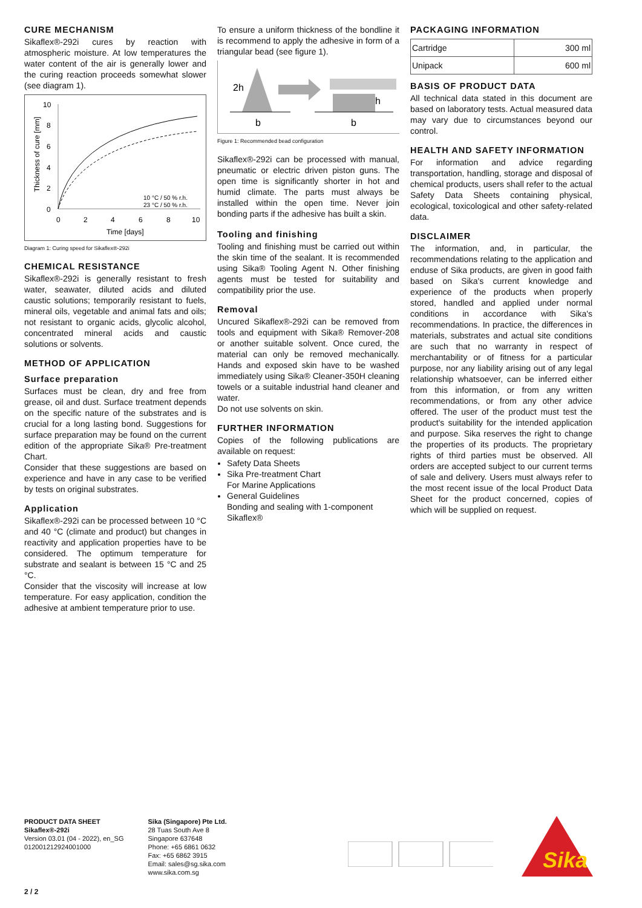CURE MECHANISM
Sikaflex®-292i cures by reaction with atmospheric moisture. At low temperatures the water content of the air is generally lower and the curing reaction proceeds somewhat slower (see diagram 1).
Thickness of cure [mm]
10
8
6
4
2
0
0
2
4
6
8
10
Time [days]
10 °C / 50 % r.h.
23 °C / 50 % r.h.
Diagram 1: Curing speed for Sikaflex®-292i
CHEMICAL RESISTANCE
Sikaflex®-292i is generally resistant to fresh water, seawater, diluted acids and diluted caustic solutions; temporarily resistant to fuels, mineral oils, vegetable and animal fats and oils; not resistant to organic acids, glycolic alcohol, concentrated mineral acids and caustic solutions or solvents.
METHOD OF APPLICATION
Surface preparation
Surfaces must be clean, dry and free from grease, oil and dust. Surface treatment depends on the specific nature of the substrates and is crucial for a long lasting bond. Suggestions for surface preparation may be found on the current edition of the appropriate Sika® Pre-treatment Chart.
Consider that these suggestions are based on experience and have in any case to be verified by tests on original substrates.
Application
Sikaflex®-292i can be processed between 10 °C and 40 °C (climate and product) but changes in reactivity and application properties have to be considered. The optimum temperature for substrate and sealant is between 15 °C and 25 °C.
Consider that the viscosity will increase at low temperature. For easy application, condition the adhesive at ambient temperature prior to use.
To ensure a uniform thickness of the bondline it is recommend to apply the adhesive in form of a triangular bead (see figure 1).
2h
h
b
b
Figure 1: Recommended bead configuration
Sikaflex®-292i can be processed with manual, pneumatic or electric driven piston guns. The open time is significantly shorter in hot and humid climate. The parts must always be installed within the open time. Never join bonding parts if the adhesive has built a skin.
Tooling and finishing
Tooling and finishing must be carried out within the skin time of the sealant. It is recommended using Sika® Tooling Agent N. Other finishing agents must be tested for suitability and compatibility prior the use.
Removal
Uncured Sikaflex®-292i can be removed from tools and equipment with Sika® Remover-208 or another suitable solvent. Once cured, the material can only be removed mechanically. Hands and exposed skin have to be washed immediately using Sika® Cleaner-350H cleaning towels or a suitable industrial hand cleaner and water.
Do not use solvents on skin.
FURTHER INFORMATION
Copies of the following publications are available on request:
Safety Data Sheets
Sika Pre-treatment Chart
For Marine Applications
General Guidelines
Bonding and sealing with 1-component Sikaflex®
PACKAGING INFORMATION
| Cartridge | 300 ml |
| Unipack | 600 ml |
BASIS OF PRODUCT DATA
All technical data stated in this document are based on laboratory tests. Actual measured data may vary due to circumstances beyond our control.
HEALTH AND SAFETY INFORMATION
For information and advice regarding transportation, handling, storage and disposal of chemical products, users shall refer to the actual Safety Data Sheets containing physical, ecological, toxicological and other safety-related data.
DISCLAIMER
The information, and, in particular, the recommendations relating to the application and enduse of Sika products, are given in good faith based on Sika's current knowledge and experience of the products when properly stored, handled and applied under normal conditions in accordance with Sika's recommendations. In practice, the differences in materials, substrates and actual site conditions are such that no warranty in respect of merchantability or of fitness for a particular purpose, nor any liability arising out of any legal relationship whatsoever, can be inferred either from this information, or from any written recommendations, or from any other advice offered. The user of the product must test the product's suitability for the intended application and purpose. Sika reserves the right to change the properties of its products. The proprietary rights of third parties must be observed. All orders are accepted subject to our current terms of sale and delivery. Users must always refer to the most recent issue of the local Product Data Sheet for the product concerned, copies of which will be supplied on request.
PRODUCT DATA SHEET
Sikaflex®-292i
Version 03.01 (04 - 2022), en_SG
012001212924001000
Sika (Singapore) Pte Ltd.
28 Tuas South Ave 8
Singapore 637648
Phone: +65 6861 0632
Fax: +65 6862 3915
Email: sales@sg.sika.com
www.sika.com.sg
Sika
2 / 2